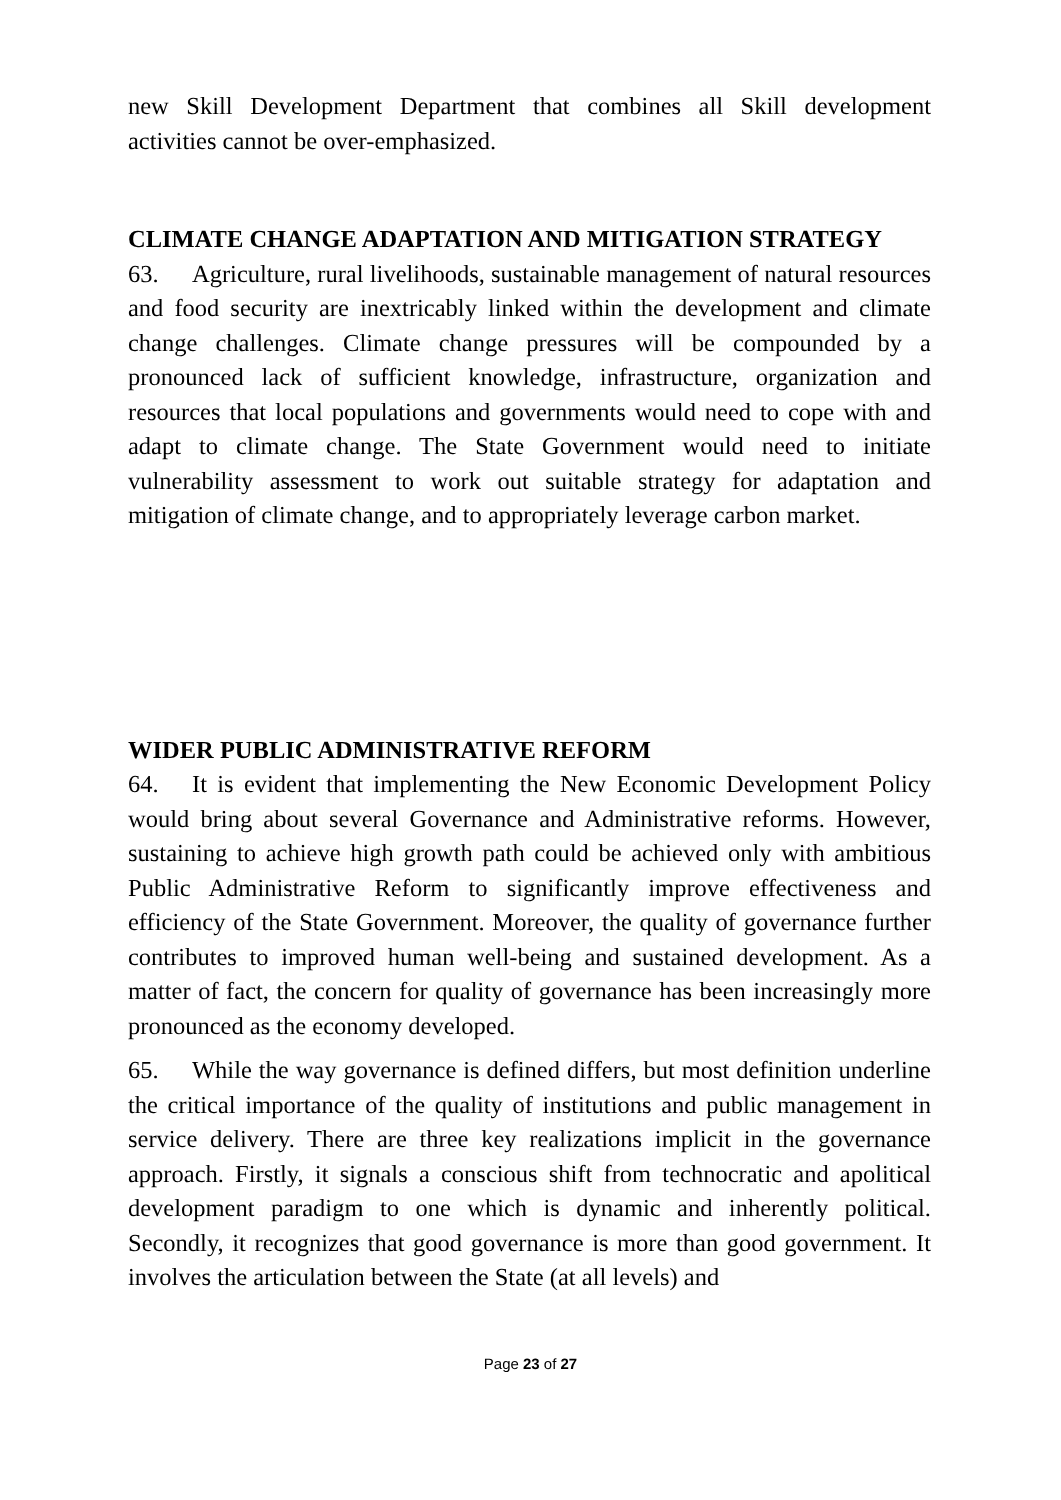new Skill Development Department that combines all Skill development activities cannot be over-emphasized.
CLIMATE CHANGE ADAPTATION AND MITIGATION STRATEGY
63. Agriculture, rural livelihoods, sustainable management of natural resources and food security are inextricably linked within the development and climate change challenges. Climate change pressures will be compounded by a pronounced lack of sufficient knowledge, infrastructure, organization and resources that local populations and governments would need to cope with and adapt to climate change. The State Government would need to initiate vulnerability assessment to work out suitable strategy for adaptation and mitigation of climate change, and to appropriately leverage carbon market.
WIDER PUBLIC ADMINISTRATIVE REFORM
64. It is evident that implementing the New Economic Development Policy would bring about several Governance and Administrative reforms. However, sustaining to achieve high growth path could be achieved only with ambitious Public Administrative Reform to significantly improve effectiveness and efficiency of the State Government. Moreover, the quality of governance further contributes to improved human well-being and sustained development. As a matter of fact, the concern for quality of governance has been increasingly more pronounced as the economy developed.
65. While the way governance is defined differs, but most definition underline the critical importance of the quality of institutions and public management in service delivery. There are three key realizations implicit in the governance approach. Firstly, it signals a conscious shift from technocratic and apolitical development paradigm to one which is dynamic and inherently political. Secondly, it recognizes that good governance is more than good government. It involves the articulation between the State (at all levels) and
Page 23 of 27